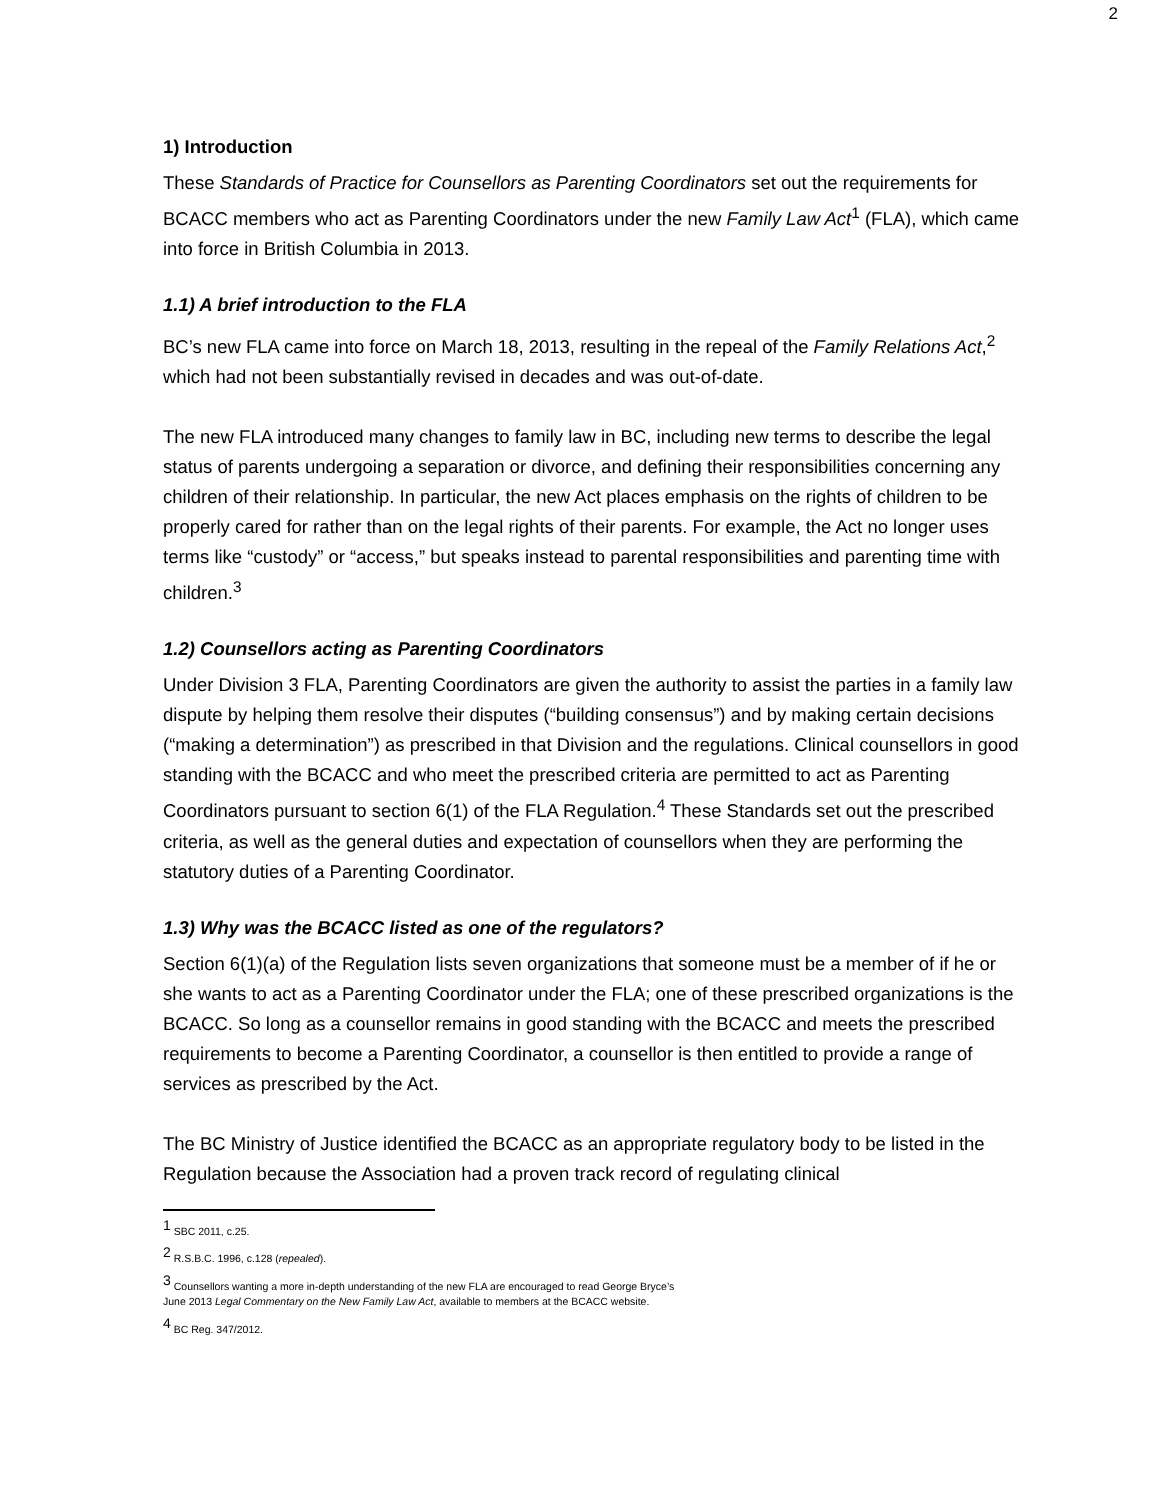2
1) Introduction
These Standards of Practice for Counsellors as Parenting Coordinators set out the requirements for BCACC members who act as Parenting Coordinators under the new Family Law Act<sup>1</sup> (FLA), which came into force in British Columbia in 2013.
1.1) A brief introduction to the FLA
BC’s new FLA came into force on March 18, 2013, resulting in the repeal of the Family Relations Act,<sup>2</sup> which had not been substantially revised in decades and was out-of-date.
The new FLA introduced many changes to family law in BC, including new terms to describe the legal status of parents undergoing a separation or divorce, and defining their responsibilities concerning any children of their relationship. In particular, the new Act places emphasis on the rights of children to be properly cared for rather than on the legal rights of their parents. For example, the Act no longer uses terms like “custody” or “access,” but speaks instead to parental responsibilities and parenting time with children.<sup>3</sup>
1.2) Counsellors acting as Parenting Coordinators
Under Division 3 FLA, Parenting Coordinators are given the authority to assist the parties in a family law dispute by helping them resolve their disputes (“building consensus”) and by making certain decisions (“making a determination”) as prescribed in that Division and the regulations. Clinical counsellors in good standing with the BCACC and who meet the prescribed criteria are permitted to act as Parenting Coordinators pursuant to section 6(1) of the FLA Regulation.<sup>4</sup> These Standards set out the prescribed criteria, as well as the general duties and expectation of counsellors when they are performing the statutory duties of a Parenting Coordinator.
1.3) Why was the BCACC listed as one of the regulators?
Section 6(1)(a) of the Regulation lists seven organizations that someone must be a member of if he or she wants to act as a Parenting Coordinator under the FLA; one of these prescribed organizations is the BCACC. So long as a counsellor remains in good standing with the BCACC and meets the prescribed requirements to become a Parenting Coordinator, a counsellor is then entitled to provide a range of services as prescribed by the Act.
The BC Ministry of Justice identified the BCACC as an appropriate regulatory body to be listed in the Regulation because the Association had a proven track record of regulating clinical
<sup>1</sup> SBC 2011, c.25.
<sup>2</sup> R.S.B.C. 1996, c.128 (repealed).
<sup>3</sup> Counsellors wanting a more in-depth understanding of the new FLA are encouraged to read George Bryce’s
June 2013 Legal Commentary on the New Family Law Act, available to members at the BCACC website.
<sup>4</sup> BC Reg. 347/2012.